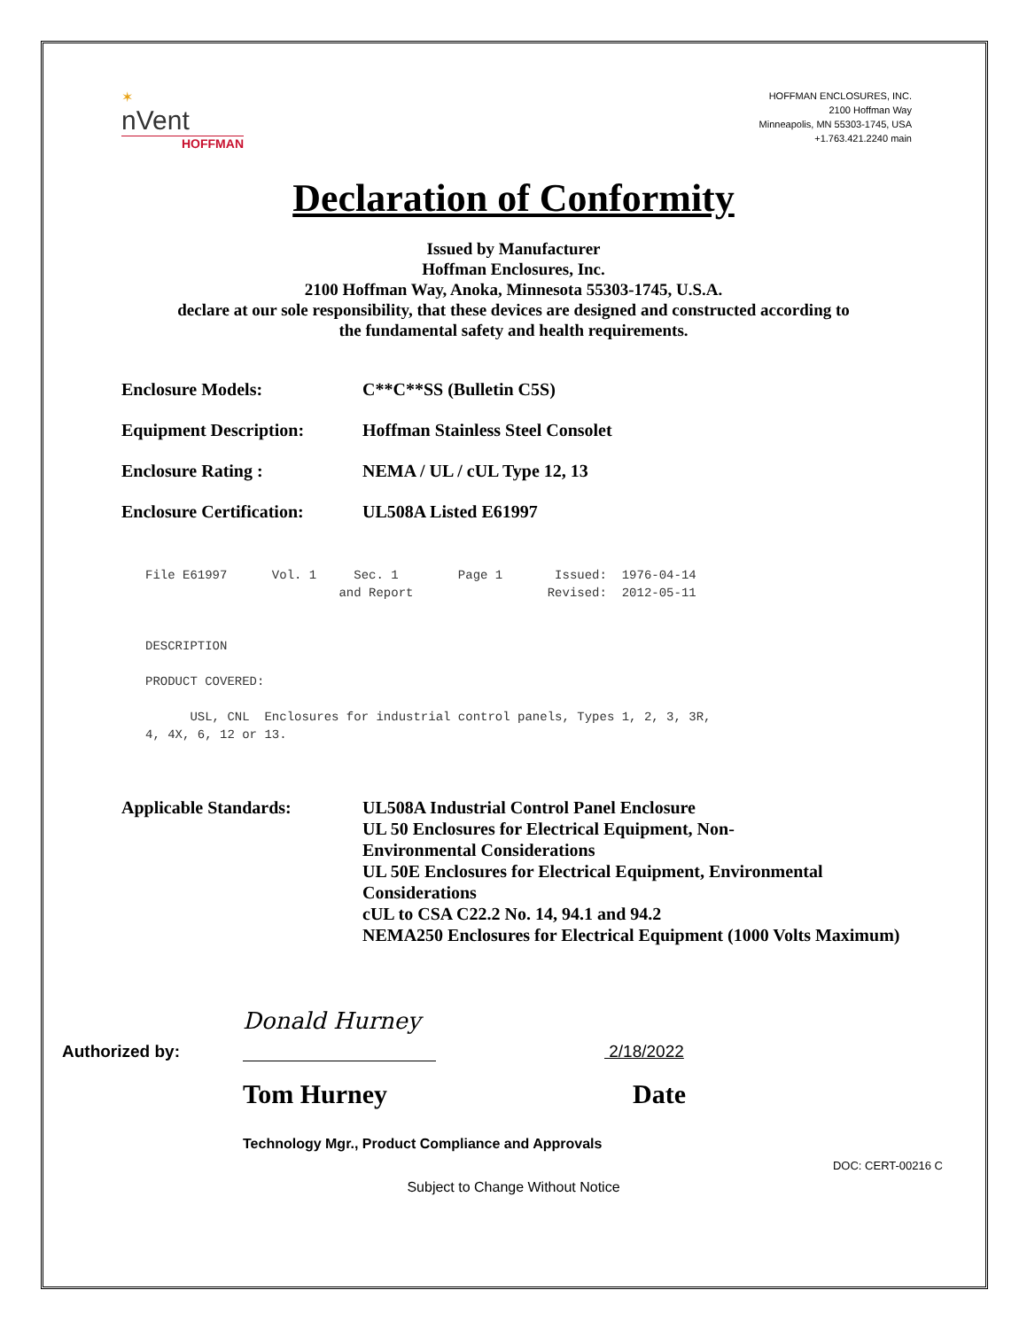✶
nVent
HOFFMAN
HOFFMAN ENCLOSURES, INC.
2100 Hoffman Way
Minneapolis, MN 55303-1745, USA
+1.763.421.2240 main
Declaration of Conformity
Issued by Manufacturer
Hoffman Enclosures, Inc.
2100 Hoffman Way, Anoka, Minnesota 55303-1745, U.S.A.
declare at our sole responsibility, that these devices are designed and constructed according to
the fundamental safety and health requirements.
Enclosure Models: C**C**SS (Bulletin C5S)
Equipment Description: Hoffman Stainless Steel Consolet
Enclosure Rating : NEMA / UL / cUL Type 12, 13
Enclosure Certification:
UL508A Listed E61997
File E61997      Vol. 1     Sec. 1        Page 1       Issued:  1976-04-14
                          and Report                  Revised:  2012-05-11


DESCRIPTION

PRODUCT COVERED:

      USL, CNL  Enclosures for industrial control panels, Types 1, 2, 3, 3R,
4, 4X, 6, 12 or 13.
Applicable Standards: UL508A Industrial Control Panel Enclosure
UL 50 Enclosures for Electrical Equipment, Non-
Environmental Considerations
UL 50E Enclosures for Electrical Equipment, Environmental
Considerations
cUL to CSA C22.2 No. 14, 94.1 and 94.2
NEMA250 Enclosures for Electrical Equipment (1000 Volts Maximum)
Authorized by:
Donald Hurney
2/18/2022
Tom Hurney Date
Technology Mgr., Product Compliance and Approvals
DOC: CERT-00216 C
Subject to Change Without Notice